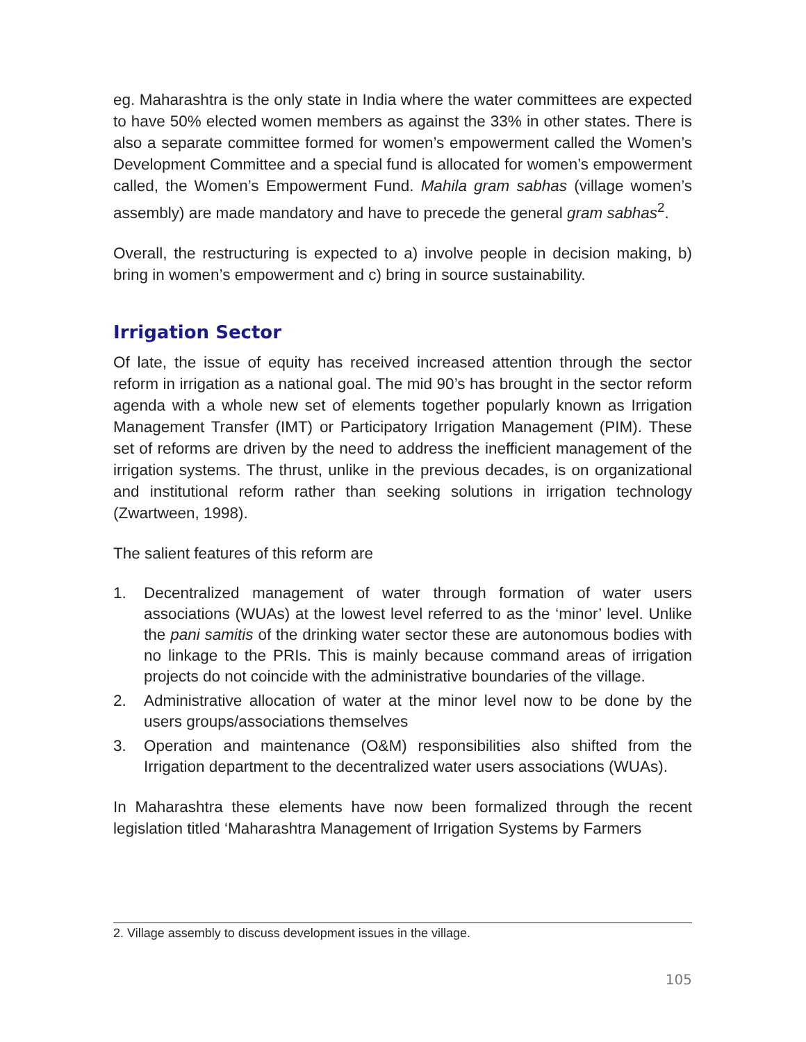eg. Maharashtra is the only state in India where the water committees are expected to have 50% elected women members as against the 33% in other states. There is also a separate committee formed for women’s empowerment called the Women’s Development Committee and a special fund is allocated for women’s empowerment called, the Women’s Empowerment Fund. Mahila gram sabhas (village women’s assembly) are made mandatory and have to precede the general gram sabhas<sup>2</sup>.
Overall, the restructuring is expected to a) involve people in decision making, b) bring in women’s empowerment and c) bring in source sustainability.
Irrigation Sector
Of late, the issue of equity has received increased attention through the sector reform in irrigation as a national goal. The mid 90’s has brought in the sector reform agenda with a whole new set of elements together popularly known as Irrigation Management Transfer (IMT) or Participatory Irrigation Management (PIM). These set of reforms are driven by the need to address the inefficient management of the irrigation systems. The thrust, unlike in the previous decades, is on organizational and institutional reform rather than seeking solutions in irrigation technology (Zwartween, 1998).
The salient features of this reform are
1. Decentralized management of water through formation of water users associations (WUAs) at the lowest level referred to as the ‘minor’ level. Unlike the pani samitis of the drinking water sector these are autonomous bodies with no linkage to the PRIs. This is mainly because command areas of irrigation projects do not coincide with the administrative boundaries of the village.
2. Administrative allocation of water at the minor level now to be done by the users groups/associations themselves
3. Operation and maintenance (O&M) responsibilities also shifted from the Irrigation department to the decentralized water users associations (WUAs).
In Maharashtra these elements have now been formalized through the recent legislation titled ‘Maharashtra Management of Irrigation Systems by Farmers
2. Village assembly to discuss development issues in the village.
105